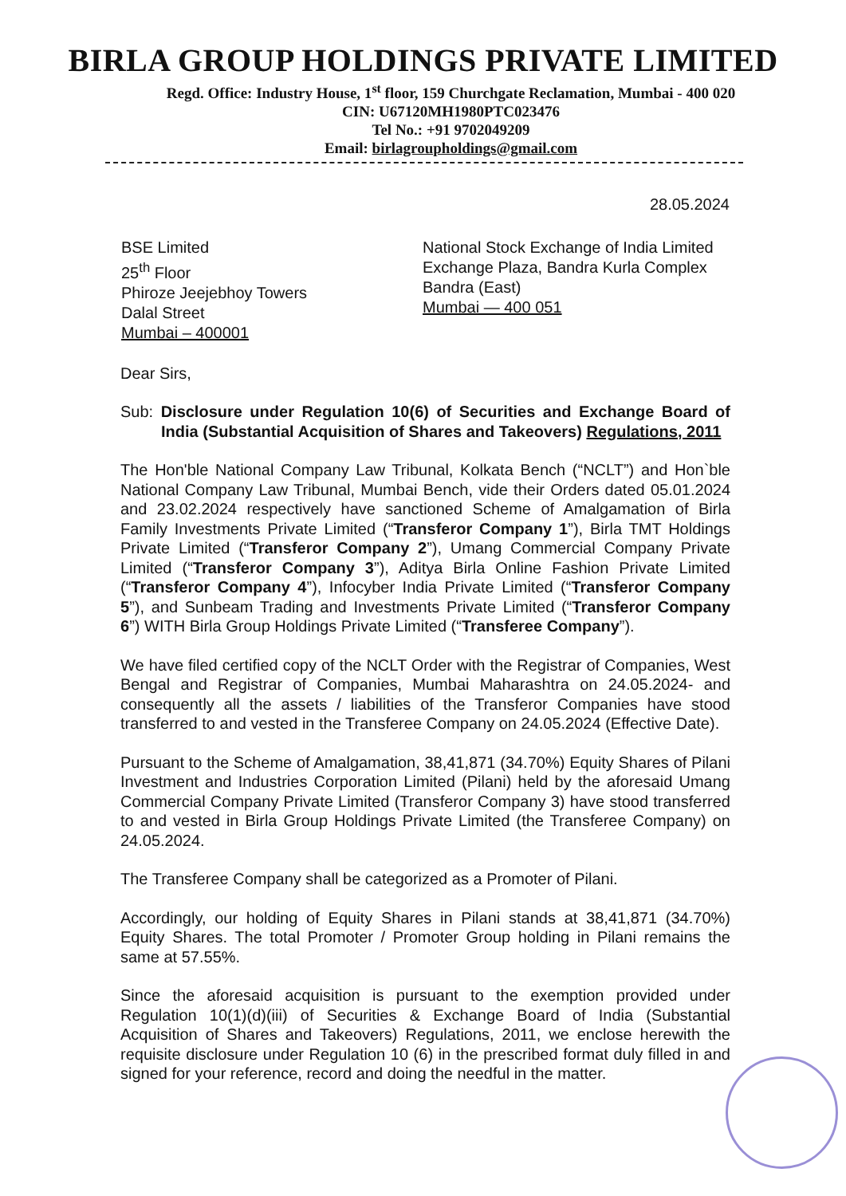BIRLA GROUP HOLDINGS PRIVATE LIMITED
Regd. Office: Industry House, 1<sup>st</sup> floor, 159 Churchgate Reclamation, Mumbai - 400 020
CIN: U67120MH1980PTC023476
Tel No.: +91 9702049209
Email: birlagroupholdings@gmail.com
28.05.2024
BSE Limited
25<sup>th</sup> Floor
Phiroze Jeejebhoy Towers
Dalal Street
Mumbai – 400001
National Stock Exchange of India Limited
Exchange Plaza, Bandra Kurla Complex
Bandra (East)
Mumbai — 400 051
Dear Sirs,
Sub: Disclosure under Regulation 10(6) of Securities and Exchange Board of India (Substantial Acquisition of Shares and Takeovers) Regulations, 2011
The Hon'ble National Company Law Tribunal, Kolkata Bench (“NCLT”) and Hon`ble National Company Law Tribunal, Mumbai Bench, vide their Orders dated 05.01.2024 and 23.02.2024 respectively have sanctioned Scheme of Amalgamation of Birla Family Investments Private Limited (“Transferor Company 1”), Birla TMT Holdings Private Limited (“Transferor Company 2”), Umang Commercial Company Private Limited (“Transferor Company 3”), Aditya Birla Online Fashion Private Limited (“Transferor Company 4”), Infocyber India Private Limited (“Transferor Company 5”), and Sunbeam Trading and Investments Private Limited (“Transferor Company 6”) WITH Birla Group Holdings Private Limited (“Transferee Company”).
We have filed certified copy of the NCLT Order with the Registrar of Companies, West Bengal and Registrar of Companies, Mumbai Maharashtra on 24.05.2024- and consequently all the assets / liabilities of the Transferor Companies have stood transferred to and vested in the Transferee Company on 24.05.2024 (Effective Date).
Pursuant to the Scheme of Amalgamation, 38,41,871 (34.70%) Equity Shares of Pilani Investment and Industries Corporation Limited (Pilani) held by the aforesaid Umang Commercial Company Private Limited (Transferor Company 3) have stood transferred to and vested in Birla Group Holdings Private Limited (the Transferee Company) on 24.05.2024.
The Transferee Company shall be categorized as a Promoter of Pilani.
Accordingly, our holding of Equity Shares in Pilani stands at 38,41,871 (34.70%) Equity Shares. The total Promoter / Promoter Group holding in Pilani remains the same at 57.55%.
Since the aforesaid acquisition is pursuant to the exemption provided under Regulation 10(1)(d)(iii) of Securities & Exchange Board of India (Substantial Acquisition of Shares and Takeovers) Regulations, 2011, we enclose herewith the requisite disclosure under Regulation 10 (6) in the prescribed format duly filled in and signed for your reference, record and doing the needful in the matter.